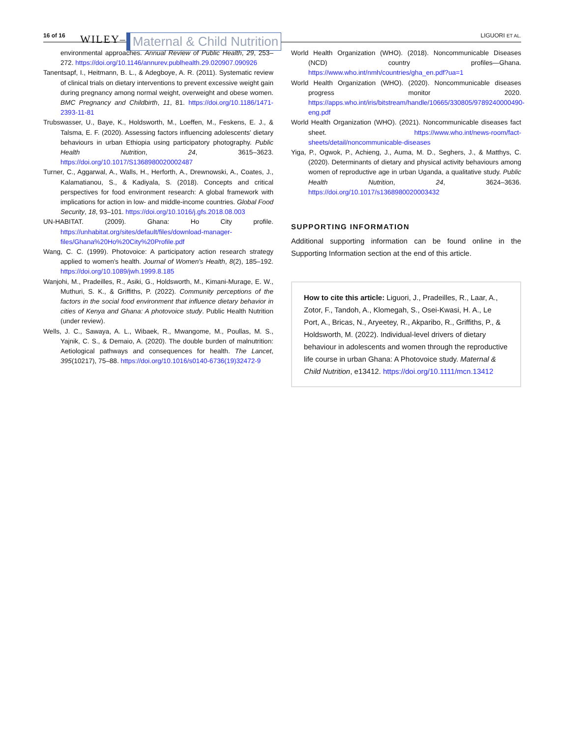16 of 16 WILEY– Maternal & Child Nutrition LIGUORI ET AL.
environmental approaches. Annual Review of Public Health, 29, 253–272. https://doi.org/10.1146/annurev.publhealth.29.020907.090926
Tanentsapf, I., Heitmann, B. L., & Adegboye, A. R. (2011). Systematic review of clinical trials on dietary interventions to prevent excessive weight gain during pregnancy among normal weight, overweight and obese women. BMC Pregnancy and Childbirth, 11, 81. https://doi.org/10.1186/1471-2393-11-81
Trubswasser, U., Baye, K., Holdsworth, M., Loeffen, M., Feskens, E. J., & Talsma, E. F. (2020). Assessing factors influencing adolescents' dietary behaviours in urban Ethiopia using participatory photography. Public Health Nutrition, 24, 3615–3623. https://doi.org/10.1017/S1368980020002487
Turner, C., Aggarwal, A., Walls, H., Herforth, A., Drewnowski, A., Coates, J., Kalamatianou, S., & Kadiyala, S. (2018). Concepts and critical perspectives for food environment research: A global framework with implications for action in low- and middle-income countries. Global Food Security, 18, 93–101. https://doi.org/10.1016/j.gfs.2018.08.003
UN-HABITAT. (2009). Ghana: Ho City profile. https://unhabitat.org/sites/default/files/download-manager-files/Ghana%20Ho%20City%20Profile.pdf
Wang, C. C. (1999). Photovoice: A participatory action research strategy applied to women's health. Journal of Women's Health, 8(2), 185–192. https://doi.org/10.1089/jwh.1999.8.185
Wanjohi, M., Pradeilles, R., Asiki, G., Holdsworth, M., Kimani-Murage, E. W., Muthuri, S. K., & Griffiths, P. (2022). Community perceptions of the factors in the social food environment that influence dietary behavior in cities of Kenya and Ghana: A photovoice study. Public Health Nutrition (under review).
Wells, J. C., Sawaya, A. L., Wibaek, R., Mwangome, M., Poullas, M. S., Yajnik, C. S., & Demaio, A. (2020). The double burden of malnutrition: Aetiological pathways and consequences for health. The Lancet, 395(10217), 75–88. https://doi.org/10.1016/s0140-6736(19)32472-9
World Health Organization (WHO). (2018). Noncommunicable Diseases (NCD) country profiles—Ghana. https://www.who.int/nmh/countries/gha_en.pdf?ua=1
World Health Organization (WHO). (2020). Noncommunicable diseases progress monitor 2020. https://apps.who.int/iris/bitstream/handle/10665/330805/9789240000490-eng.pdf
World Health Organization (WHO). (2021). Noncommunicable diseases fact sheet. https://www.who.int/news-room/fact-sheets/detail/noncommunicable-diseases
Yiga, P., Ogwok, P., Achieng, J., Auma, M. D., Seghers, J., & Matthys, C. (2020). Determinants of dietary and physical activity behaviours among women of reproductive age in urban Uganda, a qualitative study. Public Health Nutrition, 24, 3624–3636. https://doi.org/10.1017/s1368980020003432
SUPPORTING INFORMATION
Additional supporting information can be found online in the Supporting Information section at the end of this article.
How to cite this article: Liguori, J., Pradeilles, R., Laar, A., Zotor, F., Tandoh, A., Klomegah, S., Osei-Kwasi, H. A., Le Port, A., Bricas, N., Aryeetey, R., Akparibo, R., Griffiths, P., & Holdsworth, M. (2022). Individual-level drivers of dietary behaviour in adolescents and women through the reproductive life course in urban Ghana: A Photovoice study. Maternal & Child Nutrition, e13412. https://doi.org/10.1111/mcn.13412